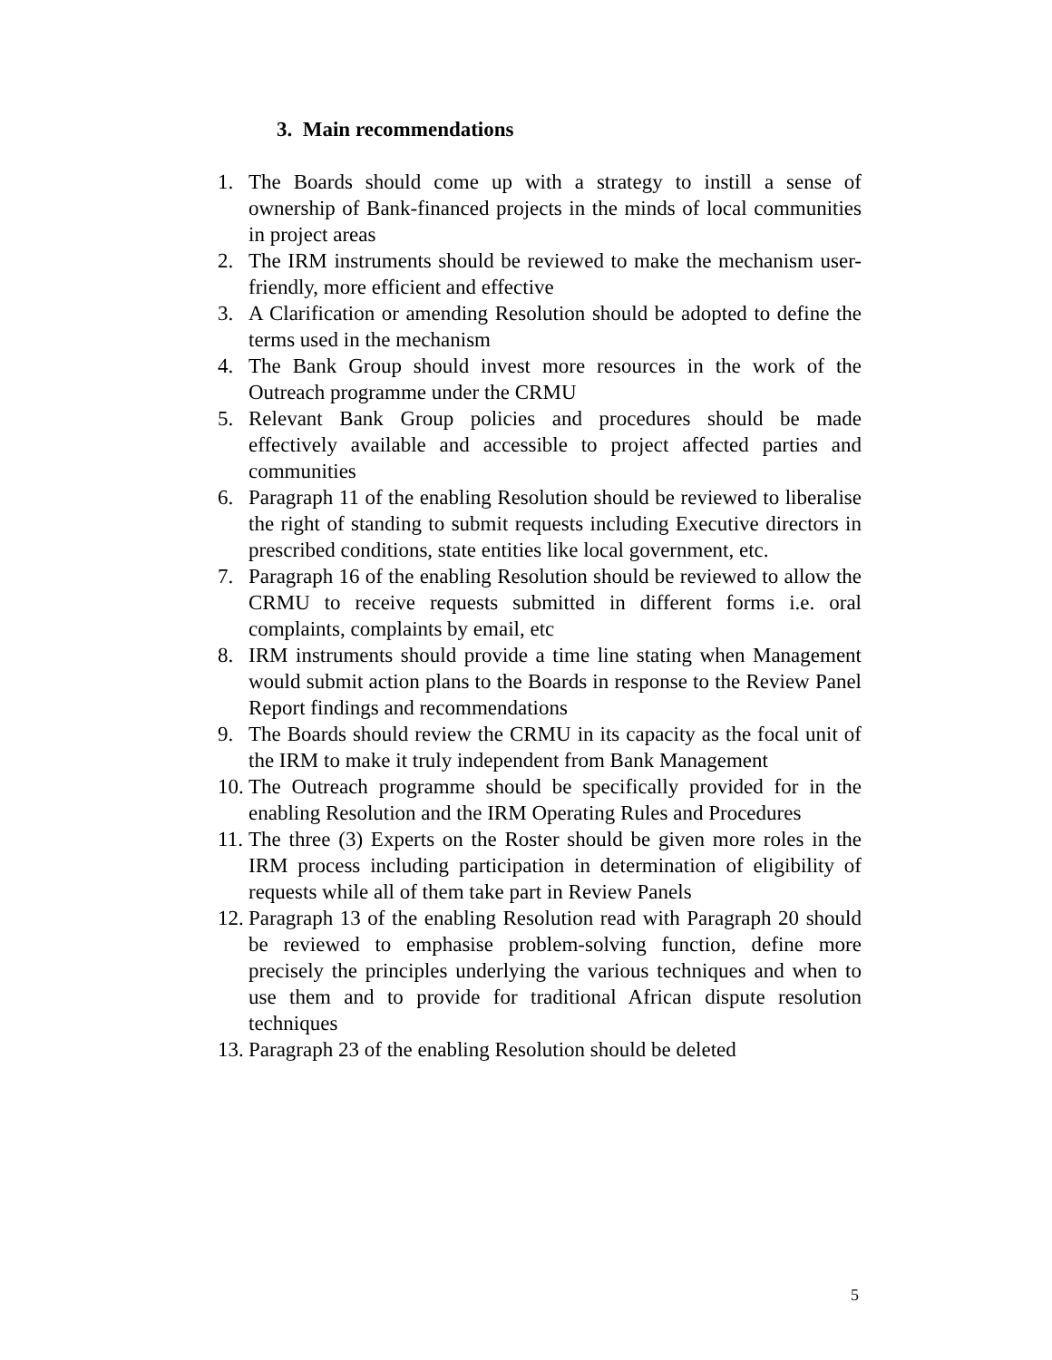3. Main recommendations
1. The Boards should come up with a strategy to instill a sense of ownership of Bank-financed projects in the minds of local communities in project areas
2. The IRM instruments should be reviewed to make the mechanism user-friendly, more efficient and effective
3. A Clarification or amending Resolution should be adopted to define the terms used in the mechanism
4. The Bank Group should invest more resources in the work of the Outreach programme under the CRMU
5. Relevant Bank Group policies and procedures should be made effectively available and accessible to project affected parties and communities
6. Paragraph 11 of the enabling Resolution should be reviewed to liberalise the right of standing to submit requests including Executive directors in prescribed conditions, state entities like local government, etc.
7. Paragraph 16 of the enabling Resolution should be reviewed to allow the CRMU to receive requests submitted in different forms i.e. oral complaints, complaints by email, etc
8. IRM instruments should provide a time line stating when Management would submit action plans to the Boards in response to the Review Panel Report findings and recommendations
9. The Boards should review the CRMU in its capacity as the focal unit of the IRM to make it truly independent from Bank Management
10. The Outreach programme should be specifically provided for in the enabling Resolution and the IRM Operating Rules and Procedures
11. The three (3) Experts on the Roster should be given more roles in the IRM process including participation in determination of eligibility of requests while all of them take part in Review Panels
12. Paragraph 13 of the enabling Resolution read with Paragraph 20 should be reviewed to emphasise problem-solving function, define more precisely the principles underlying the various techniques and when to use them and to provide for traditional African dispute resolution techniques
13. Paragraph 23 of the enabling Resolution should be deleted
5